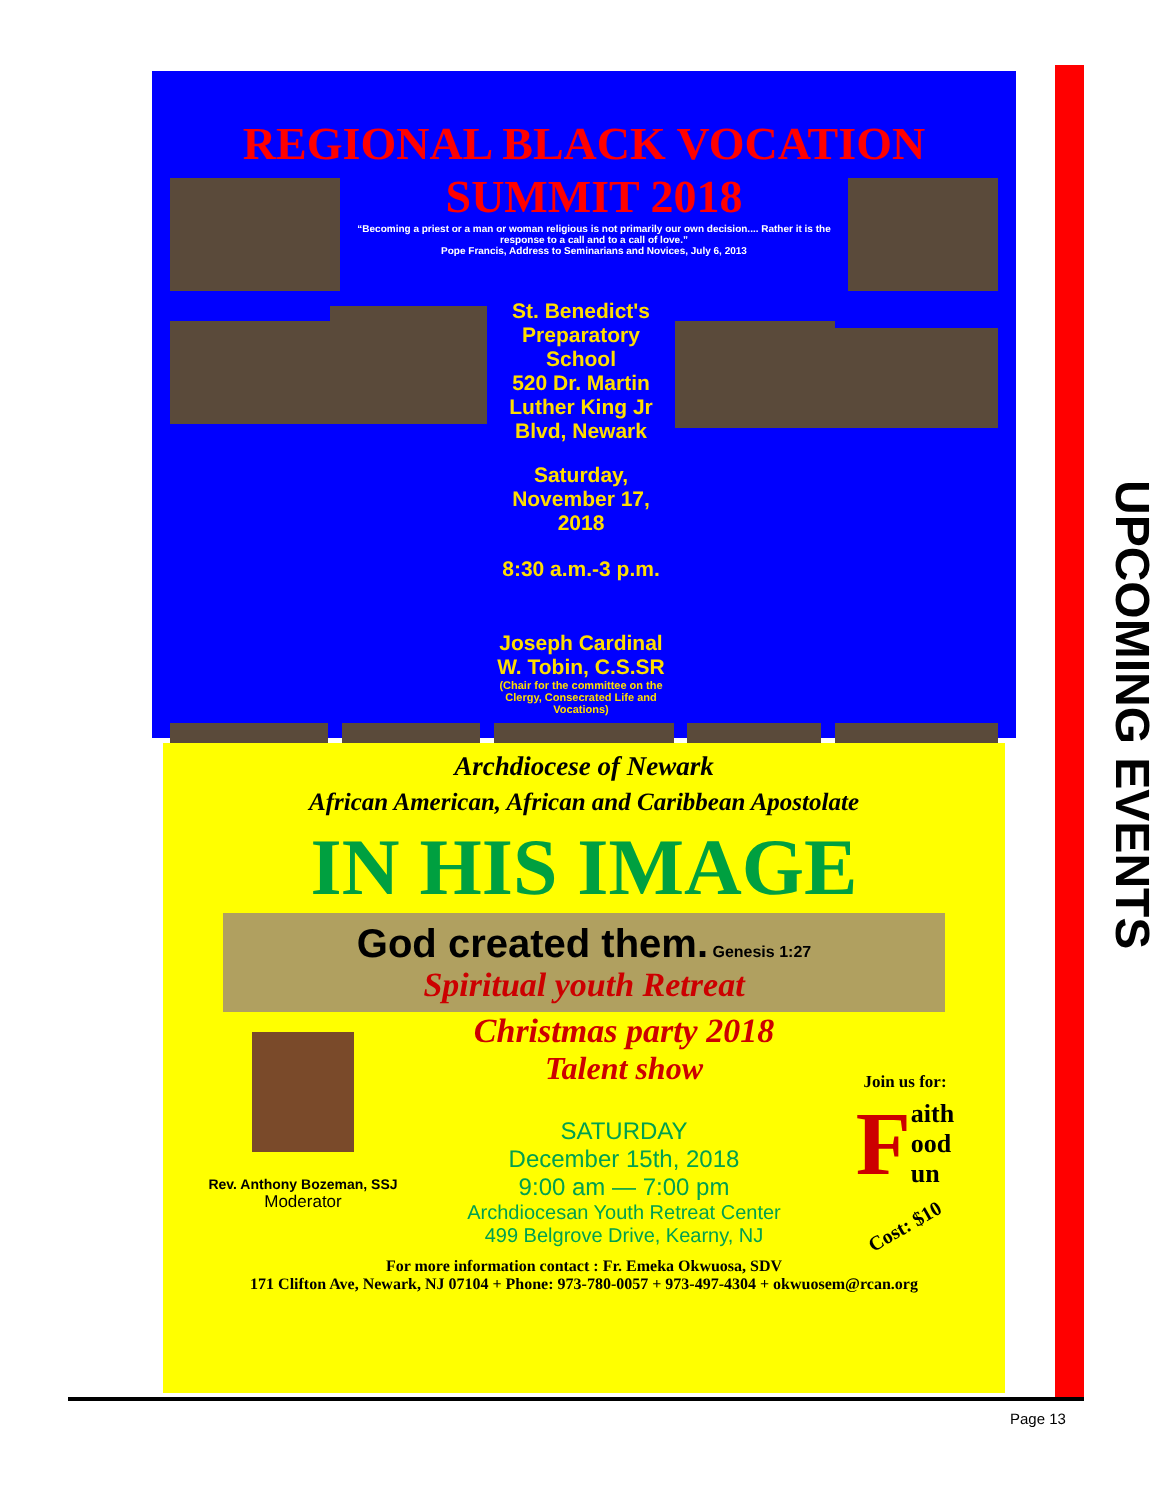REGIONAL BLACK VOCATION
SUMMIT 2018
“Becoming a priest or a man or woman religious is not primarily our own decision.... Rather it is the response to a call and to a call of love.”
Pope Francis, Address to Seminarians and Novices, July 6, 2013
St. Benedict's Preparatory School
520 Dr. Martin Luther King Jr Blvd, Newark
Saturday, November 17, 2018
8:30 a.m.-3 p.m.
Joseph Cardinal W. Tobin, C.S.SR
(Chair for the committee on the Clergy, Consecrated Life and Vocations)
Archdiocese of Newark
African American, African and Caribbean Apostolate
IN HIS IMAGE
God created them. Genesis 1:27
Spiritual youth Retreat
Rev. Anthony Bozeman, SSJ
Moderator
Christmas party 2018
Talent show
SATURDAY
December 15th, 2018
9:00 am — 7:00 pm
Archdiocesan Youth Retreat Center
499 Belgrove Drive, Kearny, NJ
Join us for:
Faith
ood
un
Cost: $10
For more information contact : Fr. Emeka Okwuosa, SDV
171 Clifton Ave, Newark, NJ 07104 + Phone: 973-780-0057 + 973-497-4304 + okwuosem@rcan.org
UPCOMING EVENTS
Page 13